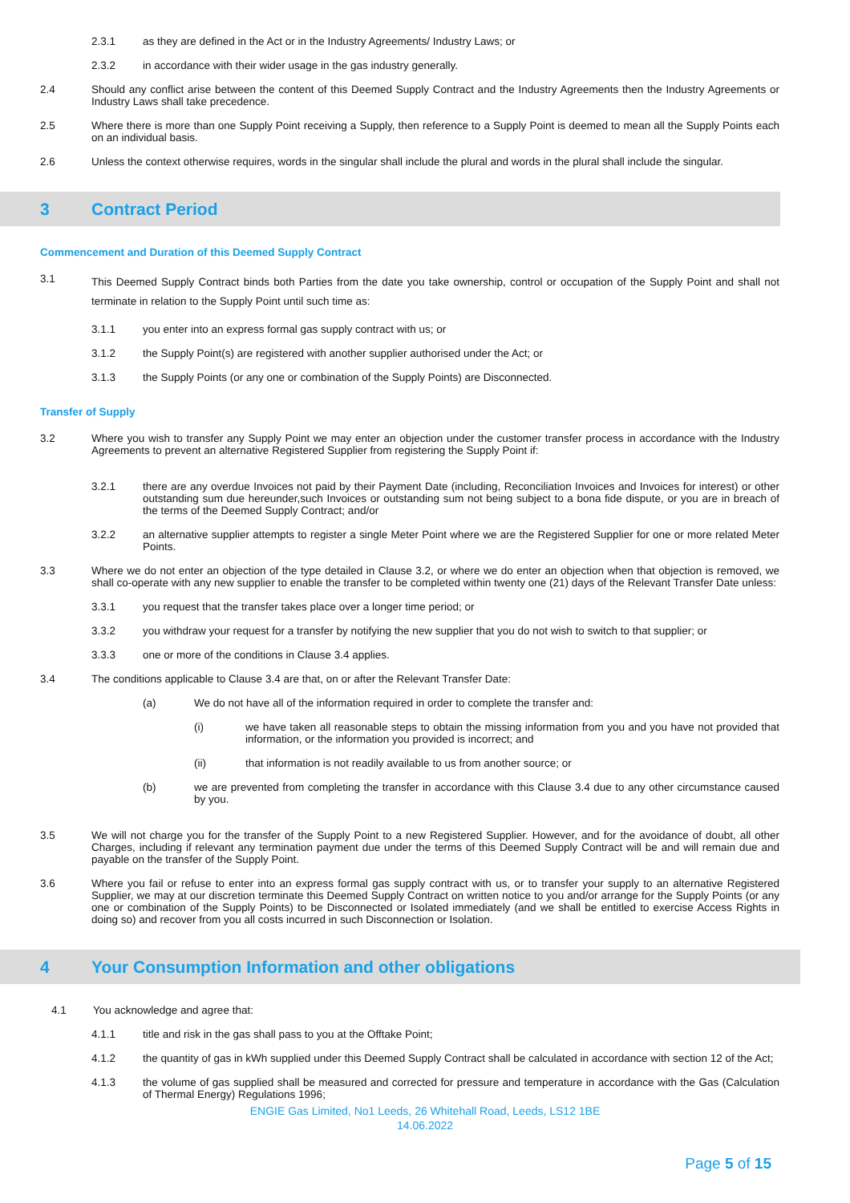2.3.1 as they are defined in the Act or in the Industry Agreements/ Industry Laws; or
2.3.2 in accordance with their wider usage in the gas industry generally.
2.4 Should any conflict arise between the content of this Deemed Supply Contract and the Industry Agreements then the Industry Agreements or Industry Laws shall take precedence.
2.5 Where there is more than one Supply Point receiving a Supply, then reference to a Supply Point is deemed to mean all the Supply Points each on an individual basis.
2.6 Unless the context otherwise requires, words in the singular shall include the plural and words in the plural shall include the singular.
3 Contract Period
Commencement and Duration of this Deemed Supply Contract
3.1 This Deemed Supply Contract binds both Parties from the date you take ownership, control or occupation of the Supply Point and shall not terminate in relation to the Supply Point until such time as:
3.1.1 you enter into an express formal gas supply contract with us; or
3.1.2 the Supply Point(s) are registered with another supplier authorised under the Act; or
3.1.3 the Supply Points (or any one or combination of the Supply Points) are Disconnected.
Transfer of Supply
3.2 Where you wish to transfer any Supply Point we may enter an objection under the customer transfer process in accordance with the Industry Agreements to prevent an alternative Registered Supplier from registering the Supply Point if:
3.2.1 there are any overdue Invoices not paid by their Payment Date (including, Reconciliation Invoices and Invoices for interest) or other outstanding sum due hereunder,such Invoices or outstanding sum not being subject to a bona fide dispute, or you are in breach of the terms of the Deemed Supply Contract; and/or
3.2.2 an alternative supplier attempts to register a single Meter Point where we are the Registered Supplier for one or more related Meter Points.
3.3 Where we do not enter an objection of the type detailed in Clause 3.2, or where we do enter an objection when that objection is removed, we shall co-operate with any new supplier to enable the transfer to be completed within twenty one (21) days of the Relevant Transfer Date unless:
3.3.1 you request that the transfer takes place over a longer time period; or
3.3.2 you withdraw your request for a transfer by notifying the new supplier that you do not wish to switch to that supplier; or
3.3.3 one or more of the conditions in Clause 3.4 applies.
3.4 The conditions applicable to Clause 3.4 are that, on or after the Relevant Transfer Date:
(a) We do not have all of the information required in order to complete the transfer and:
(i) we have taken all reasonable steps to obtain the missing information from you and you have not provided that information, or the information you provided is incorrect; and
(ii) that information is not readily available to us from another source; or
(b) we are prevented from completing the transfer in accordance with this Clause 3.4 due to any other circumstance caused by you.
3.5 We will not charge you for the transfer of the Supply Point to a new Registered Supplier. However, and for the avoidance of doubt, all other Charges, including if relevant any termination payment due under the terms of this Deemed Supply Contract will be and will remain due and payable on the transfer of the Supply Point.
3.6 Where you fail or refuse to enter into an express formal gas supply contract with us, or to transfer your supply to an alternative Registered Supplier, we may at our discretion terminate this Deemed Supply Contract on written notice to you and/or arrange for the Supply Points (or any one or combination of the Supply Points) to be Disconnected or Isolated immediately (and we shall be entitled to exercise Access Rights in doing so) and recover from you all costs incurred in such Disconnection or Isolation.
4 Your Consumption Information and other obligations
4.1 You acknowledge and agree that:
4.1.1 title and risk in the gas shall pass to you at the Offtake Point;
4.1.2 the quantity of gas in kWh supplied under this Deemed Supply Contract shall be calculated in accordance with section 12 of the Act;
4.1.3 the volume of gas supplied shall be measured and corrected for pressure and temperature in accordance with the Gas (Calculation of Thermal Energy) Regulations 1996;
ENGIE Gas Limited, No1 Leeds, 26 Whitehall Road, Leeds, LS12 1BE
14.06.2022
Page 5 of 15